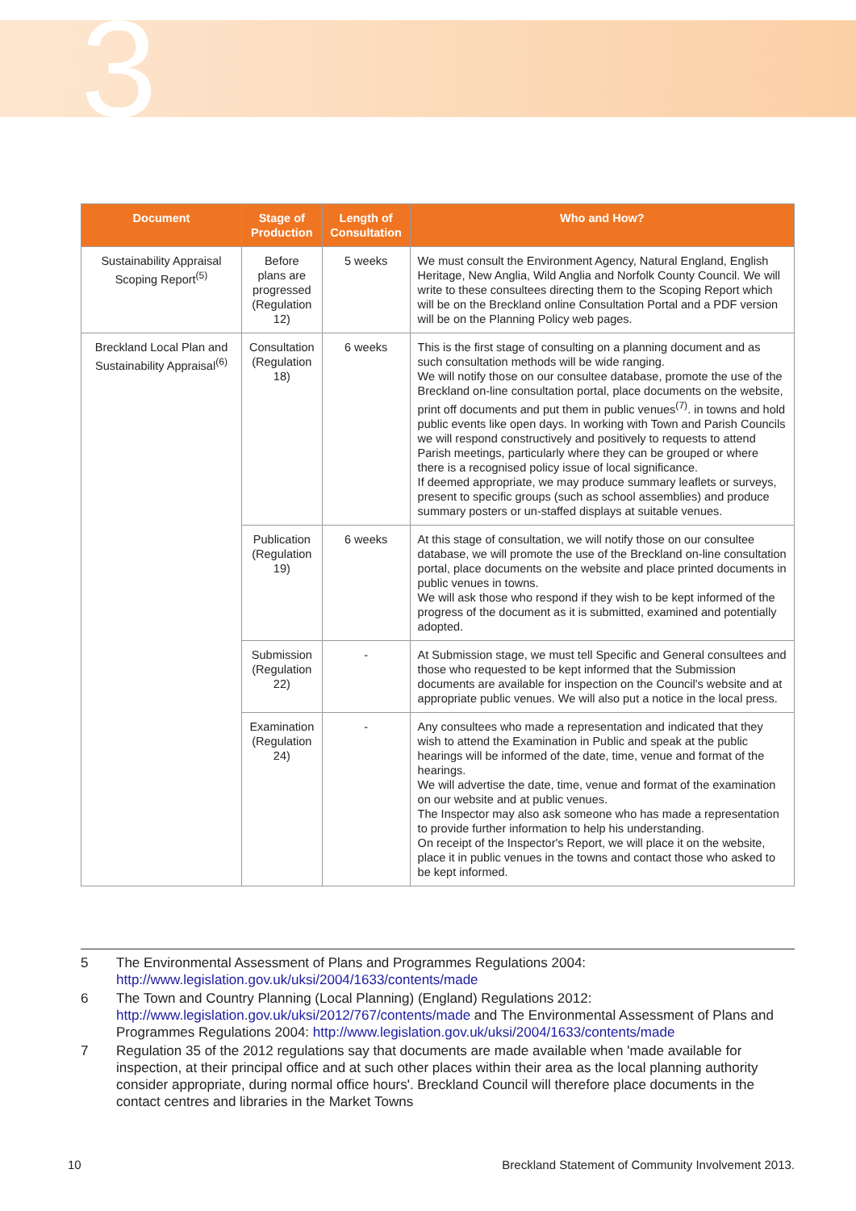3
| Document | Stage of Production | Length of Consultation | Who and How? |
| --- | --- | --- | --- |
| Sustainability Appraisal Scoping Report<sup>(5)</sup> | Before plans are progressed (Regulation 12) | 5 weeks | We must consult the Environment Agency, Natural England, English Heritage, New Anglia, Wild Anglia and Norfolk County Council. We will write to these consultees directing them to the Scoping Report which will be on the Breckland online Consultation Portal and a PDF version will be on the Planning Policy web pages. |
| Breckland Local Plan and Sustainability Appraisal<sup>(6)</sup> | Consultation (Regulation 18) | 6 weeks | This is the first stage of consulting on a planning document and as such consultation methods will be wide ranging. We will notify those on our consultee database, promote the use of the Breckland on-line consultation portal, place documents on the website, print off documents and put them in public venues<sup>(7)</sup>. in towns and hold public events like open days. In working with Town and Parish Councils we will respond constructively and positively to requests to attend Parish meetings, particularly where they can be grouped or where there is a recognised policy issue of local significance. If deemed appropriate, we may produce summary leaflets or surveys, present to specific groups (such as school assemblies) and produce summary posters or un-staffed displays at suitable venues. |
| | Publication (Regulation 19) | 6 weeks | At this stage of consultation, we will notify those on our consultee database, we will promote the use of the Breckland on-line consultation portal, place documents on the website and place printed documents in public venues in towns. We will ask those who respond if they wish to be kept informed of the progress of the document as it is submitted, examined and potentially adopted. |
| | Submission (Regulation 22) | - | At Submission stage, we must tell Specific and General consultees and those who requested to be kept informed that the Submission documents are available for inspection on the Council's website and at appropriate public venues. We will also put a notice in the local press. |
| | Examination (Regulation 24) | - | Any consultees who made a representation and indicated that they wish to attend the Examination in Public and speak at the public hearings will be informed of the date, time, venue and format of the hearings. We will advertise the date, time, venue and format of the examination on our website and at public venues. The Inspector may also ask someone who has made a representation to provide further information to help his understanding. On receipt of the Inspector's Report, we will place it on the website, place it in public venues in the towns and contact those who asked to be kept informed. |
5 The Environmental Assessment of Plans and Programmes Regulations 2004: http://www.legislation.gov.uk/uksi/2004/1633/contents/made
6 The Town and Country Planning (Local Planning) (England) Regulations 2012: http://www.legislation.gov.uk/uksi/2012/767/contents/made and The Environmental Assessment of Plans and Programmes Regulations 2004: http://www.legislation.gov.uk/uksi/2004/1633/contents/made
7 Regulation 35 of the 2012 regulations say that documents are made available when 'made available for inspection, at their principal office and at such other places within their area as the local planning authority consider appropriate, during normal office hours'. Breckland Council will therefore place documents in the contact centres and libraries in the Market Towns
10 Breckland Statement of Community Involvement 2013.